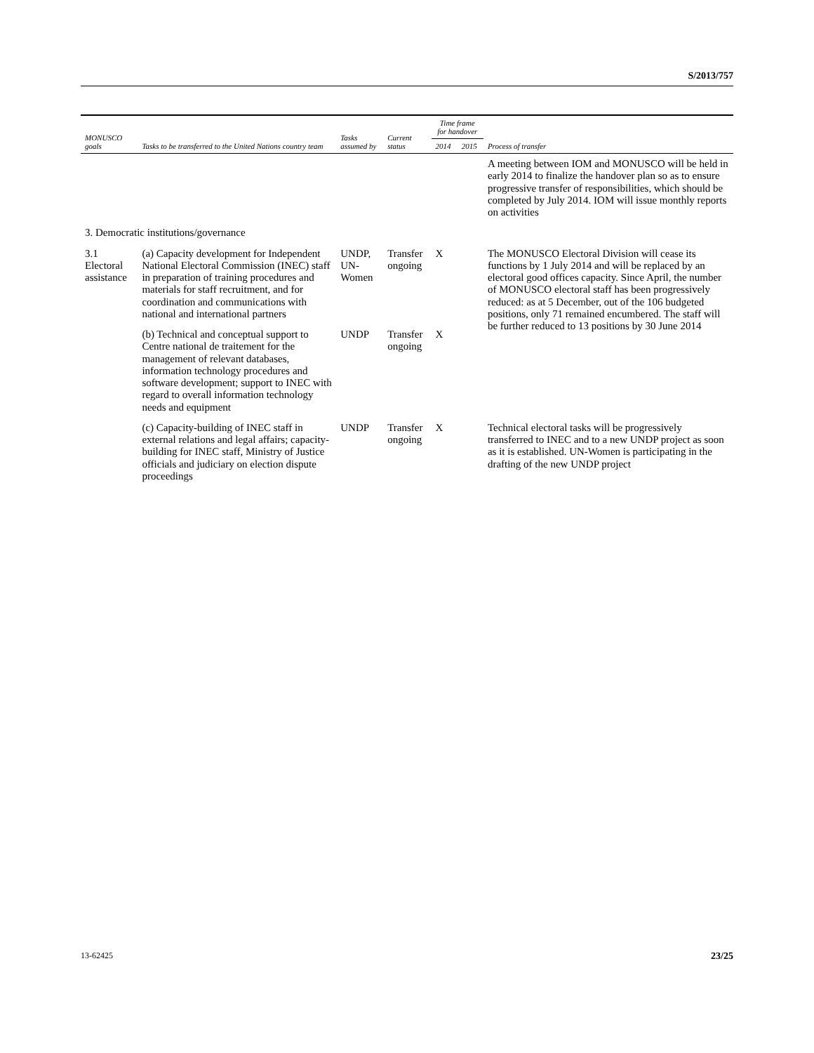S/2013/757
| MONUSCO goals | Tasks to be transferred to the United Nations country team | Tasks assumed by | Current status | Time frame for handover | | Process of transfer |
| --- | --- | --- | --- | --- | --- | --- |
| | | | | 2014 | 2015 | |
| | | | | | | A meeting between IOM and MONUSCO will be held in early 2014 to finalize the handover plan so as to ensure progressive transfer of responsibilities, which should be completed by July 2014. IOM will issue monthly reports on activities |
| 3. Democratic institutions/governance | | | | | | |
| 3.1 Electoral assistance | (a) Capacity development for Independent National Electoral Commission (INEC) staff in preparation of training procedures and materials for staff recruitment, and for coordination and communications with national and international partners | UNDP, UN-Women | Transfer ongoing | X | | The MONUSCO Electoral Division will cease its functions by 1 July 2014 and will be replaced by an electoral good offices capacity. Since April, the number of MONUSCO electoral staff has been progressively reduced: as at 5 December, out of the 106 budgeted positions, only 71 remained encumbered. The staff will be further reduced to 13 positions by 30 June 2014 |
| | (b) Technical and conceptual support to Centre national de traitement for the management of relevant databases, information technology procedures and software development; support to INEC with regard to overall information technology needs and equipment | UNDP | Transfer ongoing | X | | |
| | (c) Capacity-building of INEC staff in external relations and legal affairs; capacity-building for INEC staff, Ministry of Justice officials and judiciary on election dispute proceedings | UNDP | Transfer ongoing | X | | Technical electoral tasks will be progressively transferred to INEC and to a new UNDP project as soon as it is established. UN-Women is participating in the drafting of the new UNDP project |
13-62425 23/25